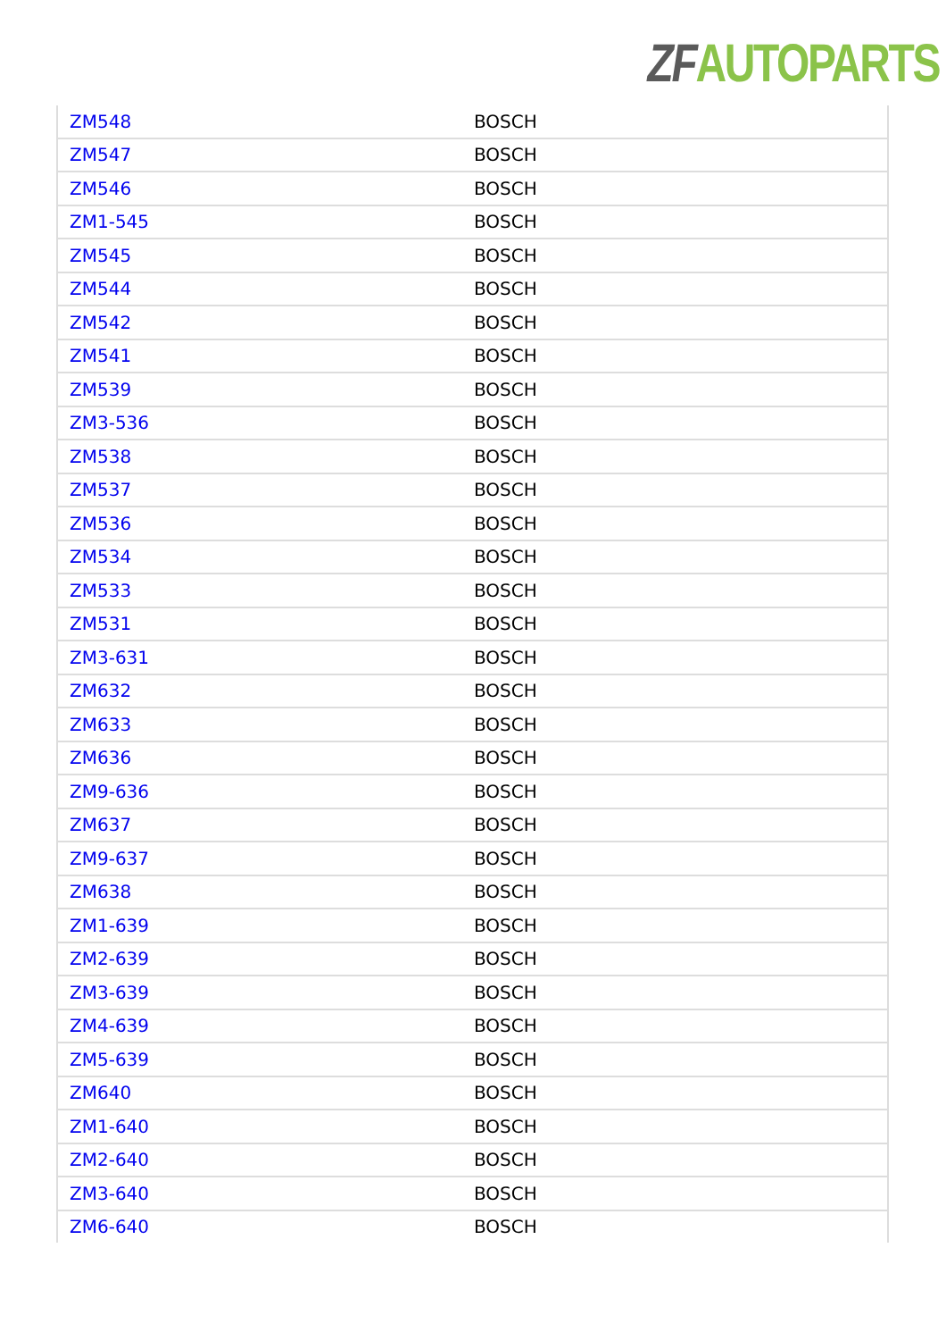ZF AUTOPARTS
| ZM548 | BOSCH |
| ZM547 | BOSCH |
| ZM546 | BOSCH |
| ZM1-545 | BOSCH |
| ZM545 | BOSCH |
| ZM544 | BOSCH |
| ZM542 | BOSCH |
| ZM541 | BOSCH |
| ZM539 | BOSCH |
| ZM3-536 | BOSCH |
| ZM538 | BOSCH |
| ZM537 | BOSCH |
| ZM536 | BOSCH |
| ZM534 | BOSCH |
| ZM533 | BOSCH |
| ZM531 | BOSCH |
| ZM3-631 | BOSCH |
| ZM632 | BOSCH |
| ZM633 | BOSCH |
| ZM636 | BOSCH |
| ZM9-636 | BOSCH |
| ZM637 | BOSCH |
| ZM9-637 | BOSCH |
| ZM638 | BOSCH |
| ZM1-639 | BOSCH |
| ZM2-639 | BOSCH |
| ZM3-639 | BOSCH |
| ZM4-639 | BOSCH |
| ZM5-639 | BOSCH |
| ZM640 | BOSCH |
| ZM1-640 | BOSCH |
| ZM2-640 | BOSCH |
| ZM3-640 | BOSCH |
| ZM6-640 | BOSCH |